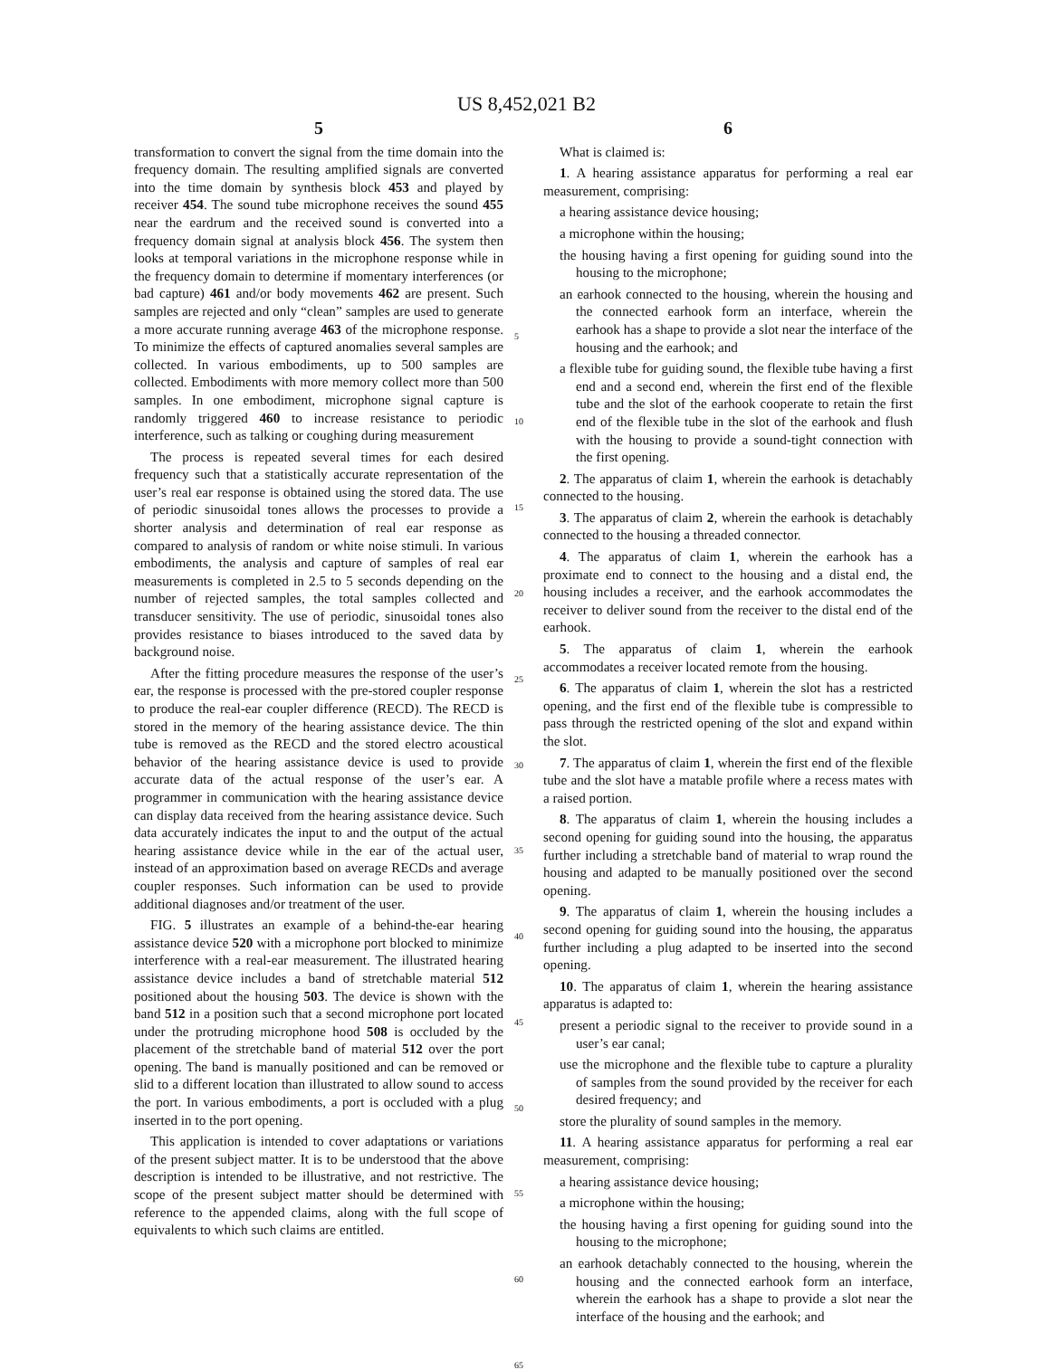US 8,452,021 B2
5
transformation to convert the signal from the time domain into the frequency domain. The resulting amplified signals are converted into the time domain by synthesis block 453 and played by receiver 454. The sound tube microphone receives the sound 455 near the eardrum and the received sound is converted into a frequency domain signal at analysis block 456. The system then looks at temporal variations in the microphone response while in the frequency domain to determine if momentary interferences (or bad capture) 461 and/or body movements 462 are present. Such samples are rejected and only “clean” samples are used to generate a more accurate running average 463 of the microphone response. To minimize the effects of captured anomalies several samples are collected. In various embodiments, up to 500 samples are collected. Embodiments with more memory collect more than 500 samples. In one embodiment, microphone signal capture is randomly triggered 460 to increase resistance to periodic interference, such as talking or coughing during measurement
The process is repeated several times for each desired frequency such that a statistically accurate representation of the user’s real ear response is obtained using the stored data. The use of periodic sinusoidal tones allows the processes to provide a shorter analysis and determination of real ear response as compared to analysis of random or white noise stimuli. In various embodiments, the analysis and capture of samples of real ear measurements is completed in 2.5 to 5 seconds depending on the number of rejected samples, the total samples collected and transducer sensitivity. The use of periodic, sinusoidal tones also provides resistance to biases introduced to the saved data by background noise.
After the fitting procedure measures the response of the user’s ear, the response is processed with the pre-stored coupler response to produce the real-ear coupler difference (RECD). The RECD is stored in the memory of the hearing assistance device. The thin tube is removed as the RECD and the stored electro acoustical behavior of the hearing assistance device is used to provide accurate data of the actual response of the user’s ear. A programmer in communication with the hearing assistance device can display data received from the hearing assistance device. Such data accurately indicates the input to and the output of the actual hearing assistance device while in the ear of the actual user, instead of an approximation based on average RECDs and average coupler responses. Such information can be used to provide additional diagnoses and/or treatment of the user.
FIG. 5 illustrates an example of a behind-the-ear hearing assistance device 520 with a microphone port blocked to minimize interference with a real-ear measurement. The illustrated hearing assistance device includes a band of stretchable material 512 positioned about the housing 503. The device is shown with the band 512 in a position such that a second microphone port located under the protruding microphone hood 508 is occluded by the placement of the stretchable band of material 512 over the port opening. The band is manually positioned and can be removed or slid to a different location than illustrated to allow sound to access the port. In various embodiments, a port is occluded with a plug inserted in to the port opening.
This application is intended to cover adaptations or variations of the present subject matter. It is to be understood that the above description is intended to be illustrative, and not restrictive. The scope of the present subject matter should be determined with reference to the appended claims, along with the full scope of equivalents to which such claims are entitled.
5
10
15
20
25
30
35
40
45
50
55
60
65
6
What is claimed is:
1. A hearing assistance apparatus for performing a real ear measurement, comprising:
a hearing assistance device housing;
a microphone within the housing;
the housing having a first opening for guiding sound into the housing to the microphone;
an earhook connected to the housing, wherein the housing and the connected earhook form an interface, wherein the earhook has a shape to provide a slot near the interface of the housing and the earhook; and
a flexible tube for guiding sound, the flexible tube having a first end and a second end, wherein the first end of the flexible tube and the slot of the earhook cooperate to retain the first end of the flexible tube in the slot of the earhook and flush with the housing to provide a sound-tight connection with the first opening.
2. The apparatus of claim 1, wherein the earhook is detachably connected to the housing.
3. The apparatus of claim 2, wherein the earhook is detachably connected to the housing a threaded connector.
4. The apparatus of claim 1, wherein the earhook has a proximate end to connect to the housing and a distal end, the housing includes a receiver, and the earhook accommodates the receiver to deliver sound from the receiver to the distal end of the earhook.
5. The apparatus of claim 1, wherein the earhook accommodates a receiver located remote from the housing.
6. The apparatus of claim 1, wherein the slot has a restricted opening, and the first end of the flexible tube is compressible to pass through the restricted opening of the slot and expand within the slot.
7. The apparatus of claim 1, wherein the first end of the flexible tube and the slot have a matable profile where a recess mates with a raised portion.
8. The apparatus of claim 1, wherein the housing includes a second opening for guiding sound into the housing, the apparatus further including a stretchable band of material to wrap round the housing and adapted to be manually positioned over the second opening.
9. The apparatus of claim 1, wherein the housing includes a second opening for guiding sound into the housing, the apparatus further including a plug adapted to be inserted into the second opening.
10. The apparatus of claim 1, wherein the hearing assistance apparatus is adapted to:
present a periodic signal to the receiver to provide sound in a user’s ear canal;
use the microphone and the flexible tube to capture a plurality of samples from the sound provided by the receiver for each desired frequency; and
store the plurality of sound samples in the memory.
11. A hearing assistance apparatus for performing a real ear measurement, comprising:
a hearing assistance device housing;
a microphone within the housing;
the housing having a first opening for guiding sound into the housing to the microphone;
an earhook detachably connected to the housing, wherein the housing and the connected earhook form an interface, wherein the earhook has a shape to provide a slot near the interface of the housing and the earhook; and